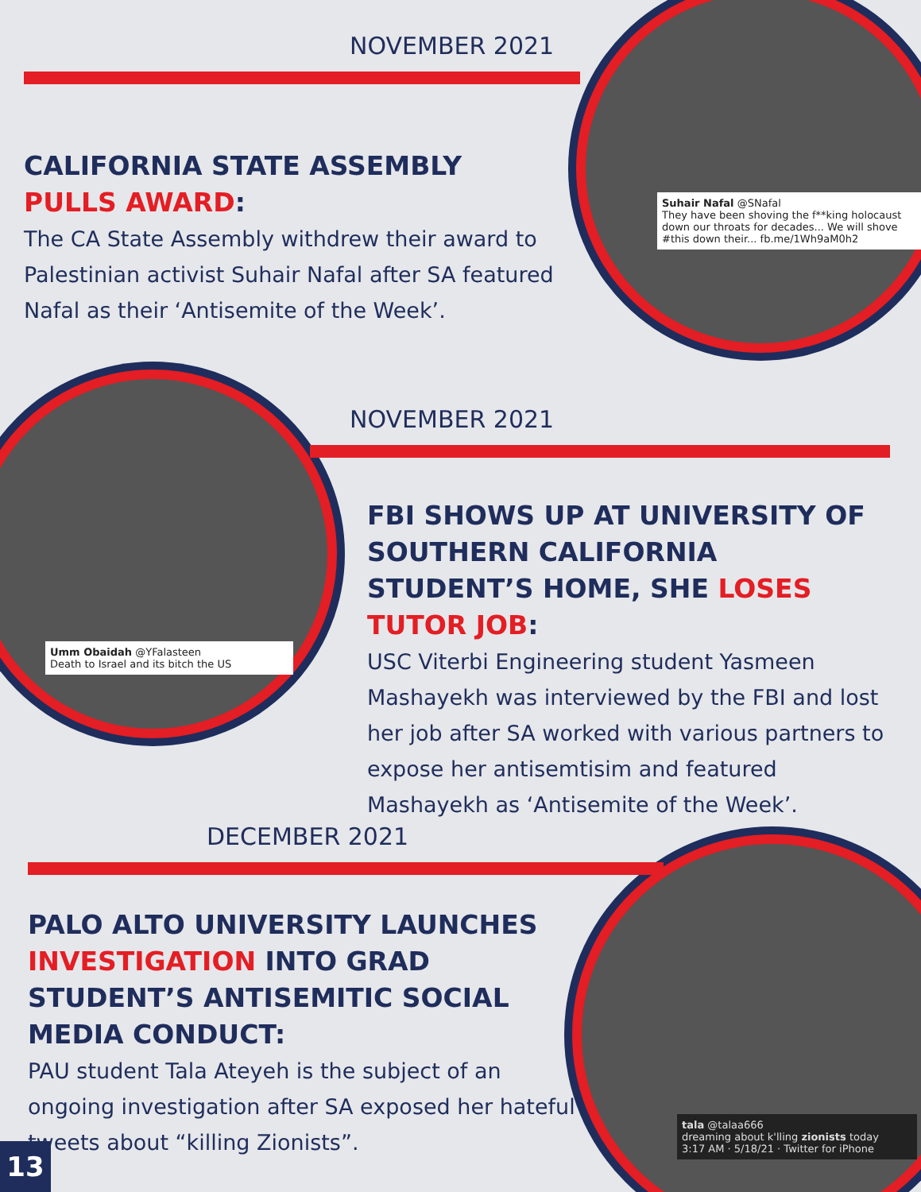Suhair Nafal @SNafal
They have been shoving the f**king holocaust down our throats for decades... We will shove #this down their... fb.me/1Wh9aM0h2
Umm Obaidah @YFalasteen
Death to Israel and its bitch the US
tala @talaa666
dreaming about k'lling zionists today
3:17 AM · 5/18/21 · Twitter for iPhone
NOVEMBER 2021
CALIFORNIA STATE ASSEMBLY
PULLS AWARD:
The CA State Assembly withdrew their award to Palestinian activist Suhair Nafal after SA featured Nafal as their ‘Antisemite of the Week’.
NOVEMBER 2021
FBI SHOWS UP AT UNIVERSITY OF SOUTHERN CALIFORNIA STUDENT’S HOME, SHE LOSES TUTOR JOB:
USC Viterbi Engineering student Yasmeen Mashayekh was interviewed by the FBI and lost her job after SA worked with various partners to expose her antisemtisim and featured Mashayekh as ‘Antisemite of the Week’.
DECEMBER 2021
PALO ALTO UNIVERSITY LAUNCHES INVESTIGATION INTO GRAD STUDENT’S ANTISEMITIC SOCIAL MEDIA CONDUCT:
PAU student Tala Ateyeh is the subject of an ongoing investigation after SA exposed her hateful tweets about “killing Zionists”.
13